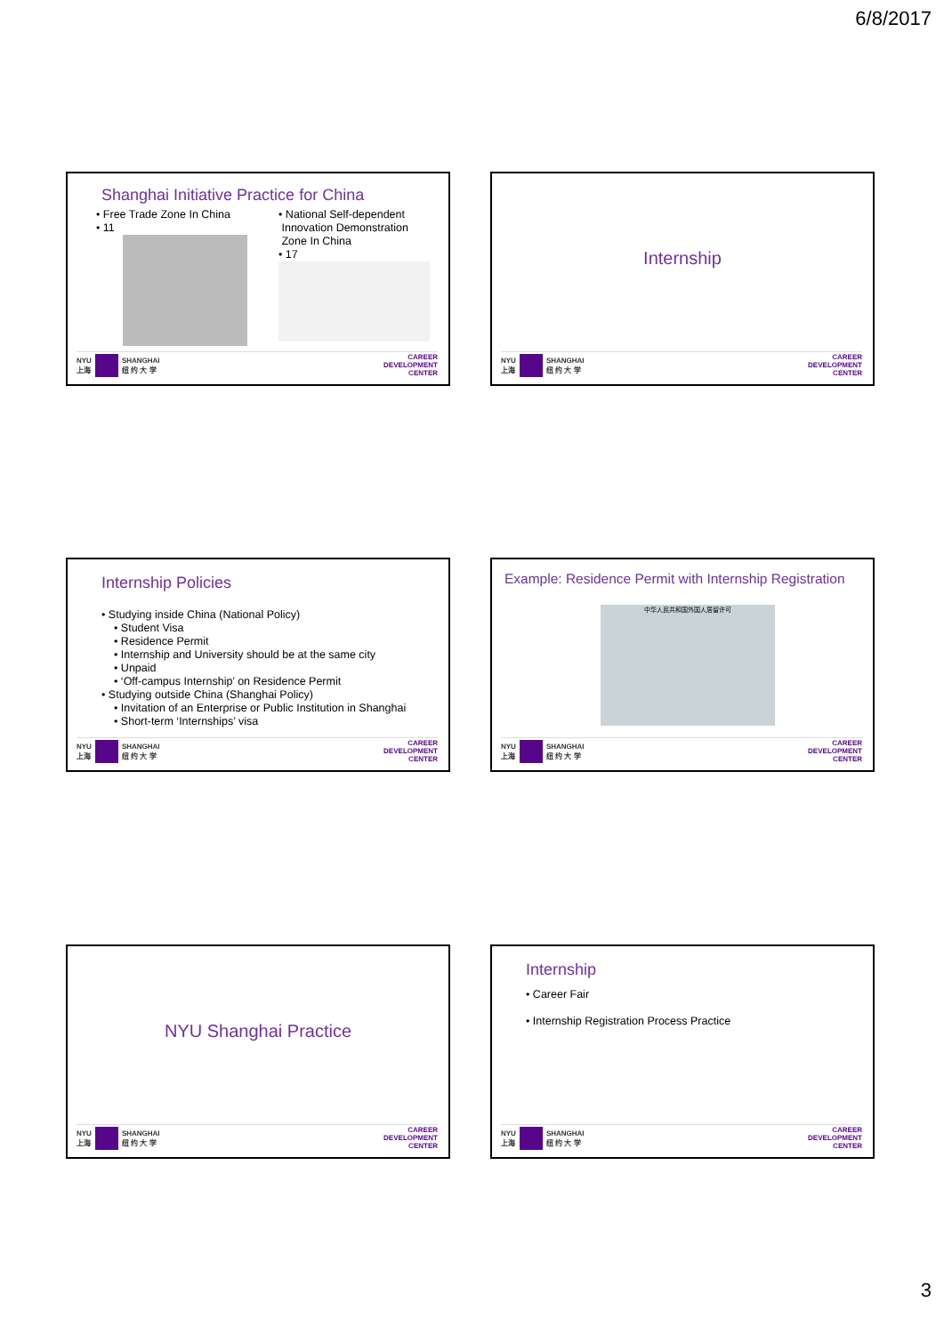6/8/2017
Shanghai Initiative Practice for China
• Free Trade Zone In China
• 11
• National Self-dependent
Innovation Demonstration
Zone In China
• 17
NYU
上海
SHANGHAI
纽 约 大 学
CAREER
DEVELOPMENT
CENTER
Internship
NYU
上海
SHANGHAI
纽 约 大 学
CAREER
DEVELOPMENT
CENTER
Internship Policies
• Studying inside China (National Policy)
• Student Visa
• Residence Permit
• Internship and University should be at the same city
• Unpaid
• ‘Off-campus Internship’ on Residence Permit
• Studying outside China (Shanghai Policy)
• Invitation of an Enterprise or Public Institution in Shanghai
• Short-term ‘Internships’ visa
NYU
上海
SHANGHAI
纽 约 大 学
CAREER
DEVELOPMENT
CENTER
Example: Residence Permit with Internship Registration
中华人民共和国外国人居留许可
NYU
上海
SHANGHAI
纽 约 大 学
CAREER
DEVELOPMENT
CENTER
NYU Shanghai Practice
NYU
上海
SHANGHAI
纽 约 大 学
CAREER
DEVELOPMENT
CENTER
Internship
• Career Fair
• Internship Registration Process Practice
NYU
上海
SHANGHAI
纽 约 大 学
CAREER
DEVELOPMENT
CENTER
3